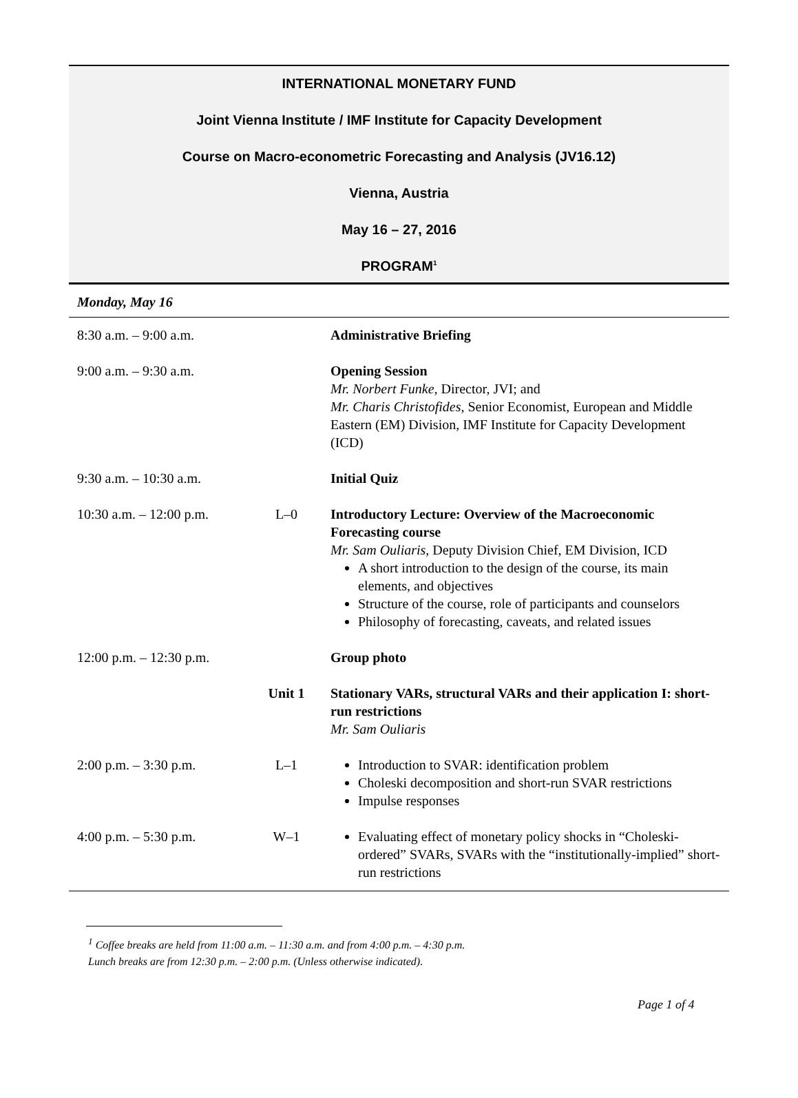INTERNATIONAL MONETARY FUND
Joint Vienna Institute / IMF Institute for Capacity Development
Course on Macro-econometric Forecasting and Analysis (JV16.12)
Vienna, Austria
May 16 – 27, 2016
PROGRAM<sup>1</sup>
Monday, May 16
| 8:30 a.m. – 9:00 a.m. | | Administrative Briefing |
| 9:00 a.m. – 9:30 a.m. | | Opening Session Mr. Norbert Funke , Director, JVI; and Mr. Charis Christofides, Senior Economist, European and Middle Eastern (EM) Division, IMF Institute for Capacity Development (ICD) |
| 9:30 a.m. – 10:30 a.m. | | Initial Quiz |
| 10:30 a.m. – 12:00 p.m. | L–0 | Introductory Lecture: Overview of the Macroeconomic Forecasting course Mr. Sam Ouliaris , Deputy Division Chief, EM Division, ICD A short introduction to the design of the course, its main elements, and objectives Structure of the course, role of participants and counselors Philosophy of forecasting, caveats, and related issues |
| 12:00 p.m. – 12:30 p.m. | | Group photo |
| | Unit 1 | Stationary VARs, structural VARs and their application I: short-run restrictions Mr. Sam Ouliaris |
| 2:00 p.m. – 3:30 p.m. | L–1 | Introduction to SVAR: identification problem Choleski decomposition and short-run SVAR restrictions Impulse responses |
| 4:00 p.m. – 5:30 p.m. | W–1 | Evaluating effect of monetary policy shocks in “Choleski-ordered” SVARs, SVARs with the “institutionally-implied” short-run restrictions |
<sup>1</sup> Coffee breaks are held from 11:00 a.m. – 11:30 a.m. and from 4:00 p.m. – 4:30 p.m.
Lunch breaks are from 12:30 p.m. – 2:00 p.m. (Unless otherwise indicated).
Page 1 of 4